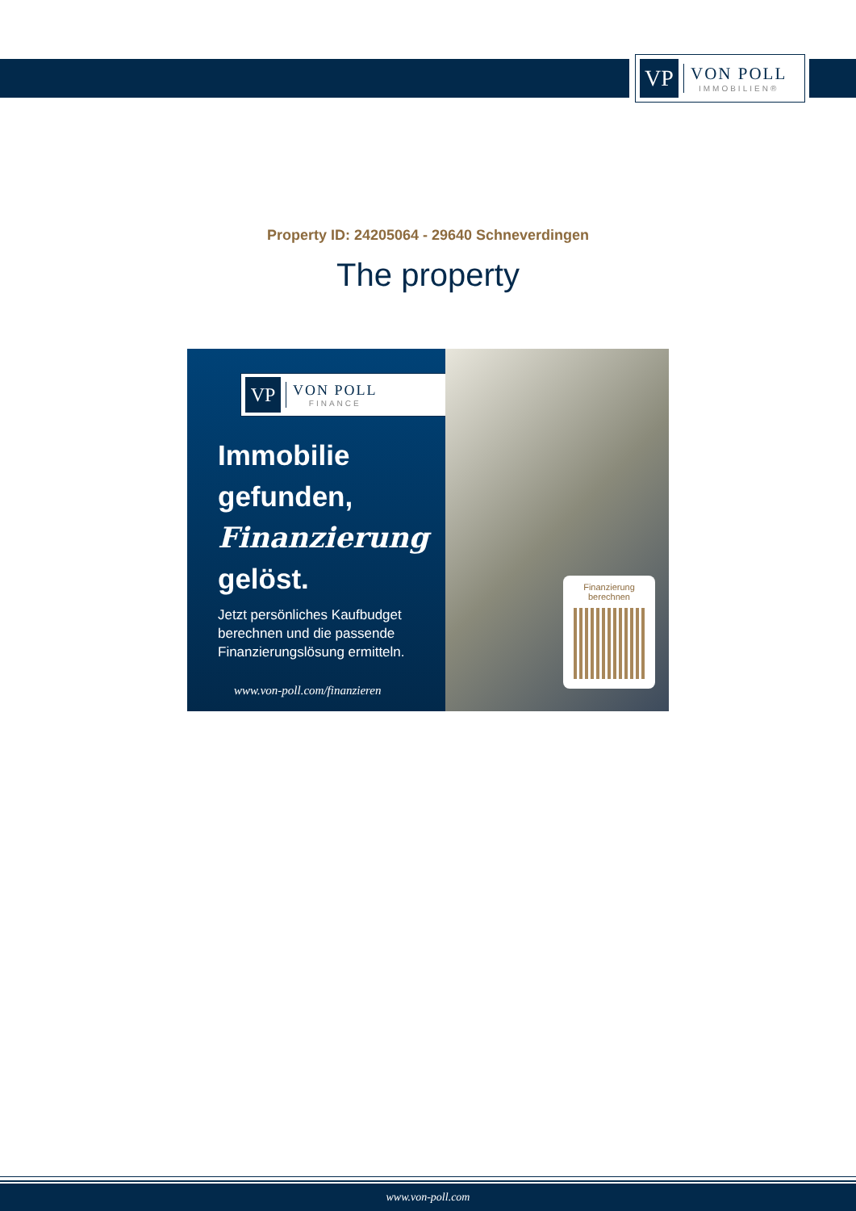VP
VON POLL
IMMOBILIEN®
Property ID: 24205064 - 29640 Schneverdingen
The property
VP
VON POLL
FINANCE
Immobilie
gefunden,
Finanzierung
gelöst.
Jetzt persönliches Kaufbudget berechnen und die passende Finanzierungslösung ermitteln.
www.von-poll.com/finanzieren
Finanzierung
berechnen
www.von-poll.com